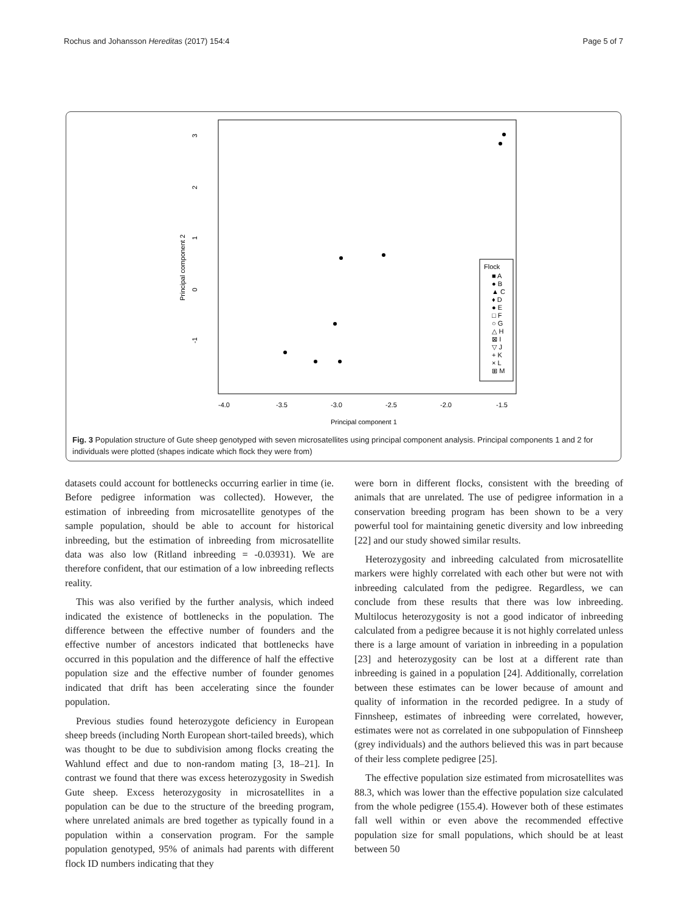Rochus and Johansson Hereditas (2017) 154:4 Page 5 of 7
3
2
1
0
-1
Principal component 2
-4.0
-3.5
-3.0
-2.5
-2.0
-1.5
Principal component 1
Flock
■ A
● B
▲ C
♦ D
● E
□ F
○ G
△ H
⊠ I
▽ J
+ K
× L
⊞ M
Fig. 3 Population structure of Gute sheep genotyped with seven microsatellites using principal component analysis. Principal components 1 and 2 for individuals were plotted (shapes indicate which flock they were from)
datasets could account for bottlenecks occurring earlier in time (ie. Before pedigree information was collected). However, the estimation of inbreeding from microsatellite genotypes of the sample population, should be able to account for historical inbreeding, but the estimation of inbreeding from microsatellite data was also low (Ritland inbreeding = -0.03931). We are therefore confident, that our estimation of a low inbreeding reflects reality.
This was also verified by the further analysis, which indeed indicated the existence of bottlenecks in the population. The difference between the effective number of founders and the effective number of ancestors indicated that bottlenecks have occurred in this population and the difference of half the effective population size and the effective number of founder genomes indicated that drift has been accelerating since the founder population.
Previous studies found heterozygote deficiency in European sheep breeds (including North European short-tailed breeds), which was thought to be due to subdivision among flocks creating the Wahlund effect and due to non-random mating [3, 18–21]. In contrast we found that there was excess heterozygosity in Swedish Gute sheep. Excess heterozygosity in microsatellites in a population can be due to the structure of the breeding program, where unrelated animals are bred together as typically found in a population within a conservation program. For the sample population genotyped, 95% of animals had parents with different flock ID numbers indicating that they
were born in different flocks, consistent with the breeding of animals that are unrelated. The use of pedigree information in a conservation breeding program has been shown to be a very powerful tool for maintaining genetic diversity and low inbreeding [22] and our study showed similar results.
Heterozygosity and inbreeding calculated from microsatellite markers were highly correlated with each other but were not with inbreeding calculated from the pedigree. Regardless, we can conclude from these results that there was low inbreeding. Multilocus heterozygosity is not a good indicator of inbreeding calculated from a pedigree because it is not highly correlated unless there is a large amount of variation in inbreeding in a population [23] and heterozygosity can be lost at a different rate than inbreeding is gained in a population [24]. Additionally, correlation between these estimates can be lower because of amount and quality of information in the recorded pedigree. In a study of Finnsheep, estimates of inbreeding were correlated, however, estimates were not as correlated in one subpopulation of Finnsheep (grey individuals) and the authors believed this was in part because of their less complete pedigree [25].
The effective population size estimated from microsatellites was 88.3, which was lower than the effective population size calculated from the whole pedigree (155.4). However both of these estimates fall well within or even above the recommended effective population size for small populations, which should be at least between 50